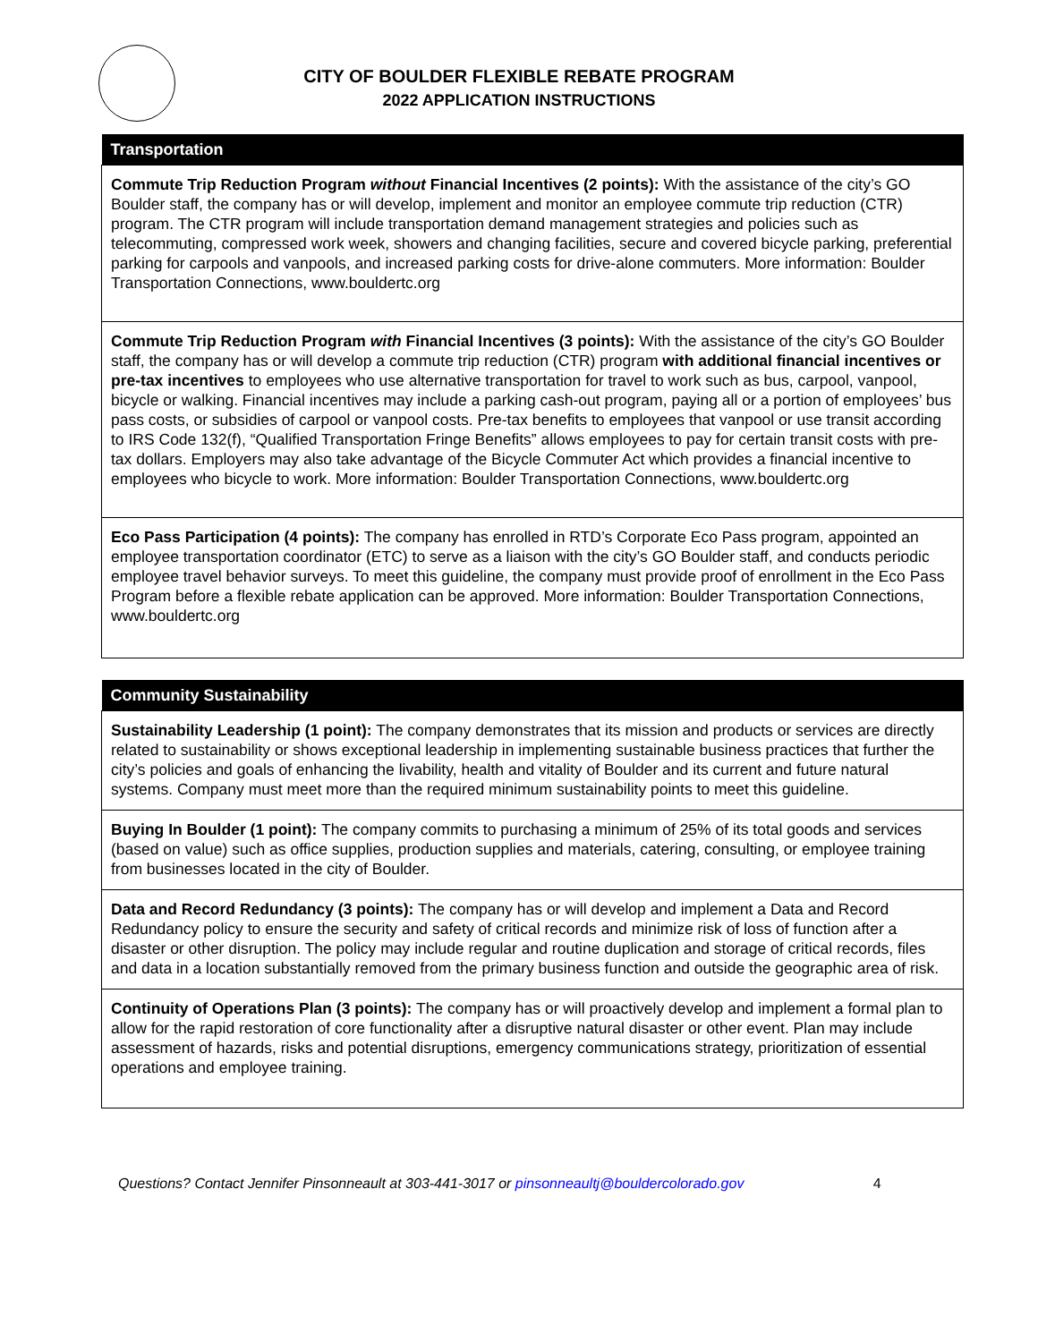CITY OF BOULDER FLEXIBLE REBATE PROGRAM
2022 APPLICATION INSTRUCTIONS
| Transportation |
| --- |
| Commute Trip Reduction Program without Financial Incentives (2 points): With the assistance of the city’s GO Boulder staff, the company has or will develop, implement and monitor an employee commute trip reduction (CTR) program. The CTR program will include transportation demand management strategies and policies such as telecommuting, compressed work week, showers and changing facilities, secure and covered bicycle parking, preferential parking for carpools and vanpools, and increased parking costs for drive-alone commuters. More information: Boulder Transportation Connections, www.bouldertc.org |
| Commute Trip Reduction Program with Financial Incentives (3 points): With the assistance of the city’s GO Boulder staff, the company has or will develop a commute trip reduction (CTR) program with additional financial incentives or pre-tax incentives to employees who use alternative transportation for travel to work such as bus, carpool, vanpool, bicycle or walking. Financial incentives may include a parking cash-out program, paying all or a portion of employees’ bus pass costs, or subsidies of carpool or vanpool costs. Pre-tax benefits to employees that vanpool or use transit according to IRS Code 132(f), “Qualified Transportation Fringe Benefits” allows employees to pay for certain transit costs with pre-tax dollars. Employers may also take advantage of the Bicycle Commuter Act which provides a financial incentive to employees who bicycle to work. More information: Boulder Transportation Connections, www.bouldertc.org |
| Eco Pass Participation (4 points): The company has enrolled in RTD’s Corporate Eco Pass program, appointed an employee transportation coordinator (ETC) to serve as a liaison with the city’s GO Boulder staff, and conducts periodic employee travel behavior surveys. To meet this guideline, the company must provide proof of enrollment in the Eco Pass Program before a flexible rebate application can be approved. More information: Boulder Transportation Connections, www.bouldertc.org |
| Community Sustainability |
| --- |
| Sustainability Leadership (1 point): The company demonstrates that its mission and products or services are directly related to sustainability or shows exceptional leadership in implementing sustainable business practices that further the city’s policies and goals of enhancing the livability, health and vitality of Boulder and its current and future natural systems. Company must meet more than the required minimum sustainability points to meet this guideline. |
| Buying In Boulder (1 point): The company commits to purchasing a minimum of 25% of its total goods and services (based on value) such as office supplies, production supplies and materials, catering, consulting, or employee training from businesses located in the city of Boulder. |
| Data and Record Redundancy (3 points): The company has or will develop and implement a Data and Record Redundancy policy to ensure the security and safety of critical records and minimize risk of loss of function after a disaster or other disruption. The policy may include regular and routine duplication and storage of critical records, files and data in a location substantially removed from the primary business function and outside the geographic area of risk. |
| Continuity of Operations Plan (3 points): The company has or will proactively develop and implement a formal plan to allow for the rapid restoration of core functionality after a disruptive natural disaster or other event. Plan may include assessment of hazards, risks and potential disruptions, emergency communications strategy, prioritization of essential operations and employee training. |
Questions? Contact Jennifer Pinsonneault at 303-441-3017 or pinsonneaultj@bouldercolorado.gov 4